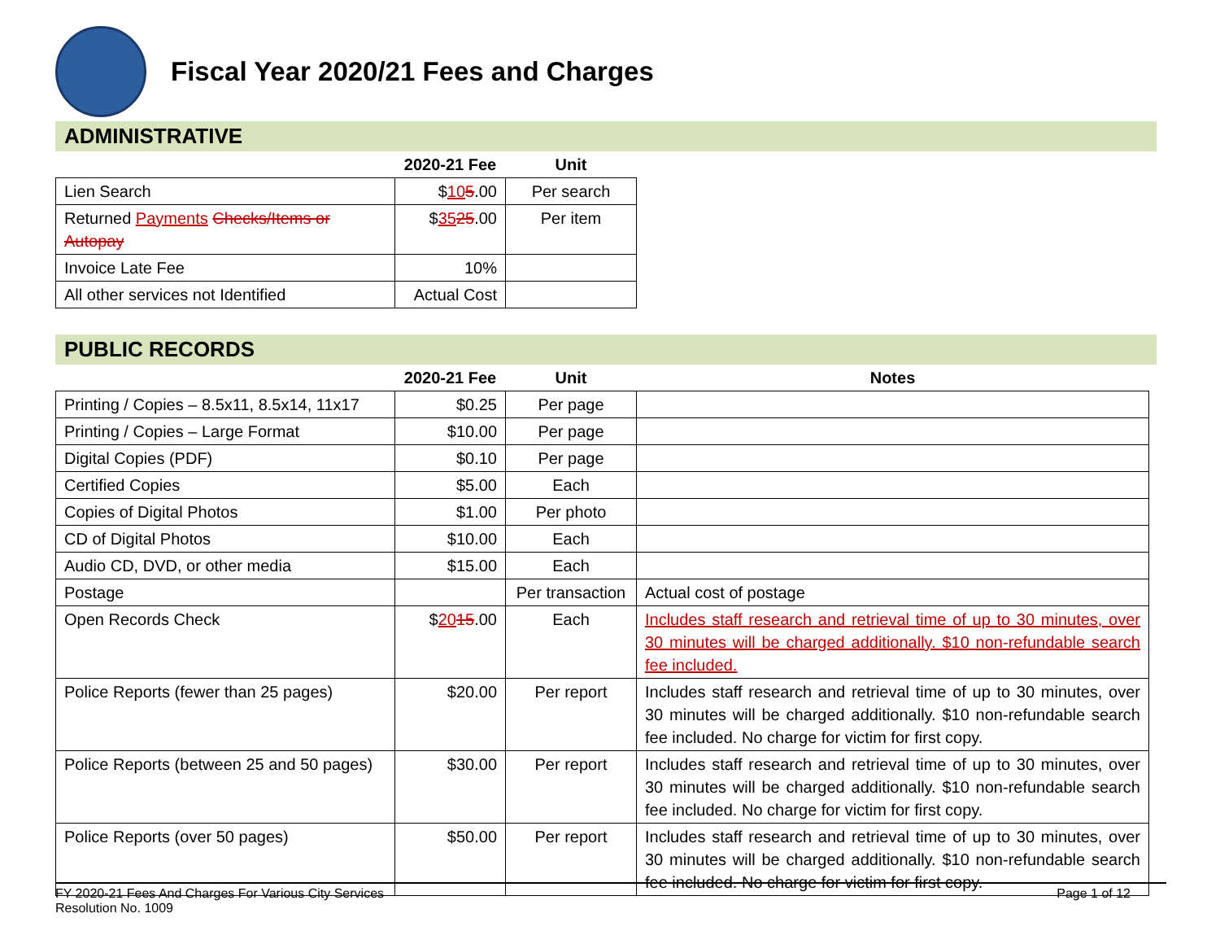Fiscal Year 2020/21 Fees and Charges
ADMINISTRATIVE
| | 2020-21 Fee | Unit |
| --- | --- | --- |
| Lien Search | $ 10 5 .00 | Per search |
| Returned Payments Checks/Items or Autopay | $ 35 25 .00 | Per item |
| Invoice Late Fee | 10% | |
| All other services not Identified | Actual Cost | |
PUBLIC RECORDS
| | 2020-21 Fee | Unit | Notes |
| --- | --- | --- | --- |
| Printing / Copies – 8.5x11, 8.5x14, 11x17 | $0.25 | Per page | |
| Printing / Copies – Large Format | $10.00 | Per page | |
| Digital Copies (PDF) | $0.10 | Per page | |
| Certified Copies | $5.00 | Each | |
| Copies of Digital Photos | $1.00 | Per photo | |
| CD of Digital Photos | $10.00 | Each | |
| Audio CD, DVD, or other media | $15.00 | Each | |
| Postage | | Per transaction | Actual cost of postage |
| Open Records Check | $ 20 15 .00 | Each | Includes staff research and retrieval time of up to 30 minutes, over 30 minutes will be charged additionally. $10 non-refundable search fee included. |
| Police Reports (fewer than 25 pages) | $20.00 | Per report | Includes staff research and retrieval time of up to 30 minutes, over 30 minutes will be charged additionally. $10 non-refundable search fee included. No charge for victim for first copy. |
| Police Reports (between 25 and 50 pages) | $30.00 | Per report | Includes staff research and retrieval time of up to 30 minutes, over 30 minutes will be charged additionally. $10 non-refundable search fee included. No charge for victim for first copy. |
| Police Reports (over 50 pages) | $50.00 | Per report | Includes staff research and retrieval time of up to 30 minutes, over 30 minutes will be charged additionally. $10 non-refundable search fee included. No charge for victim for first copy. |
FY 2020-21 Fees And Charges For Various City Services
Resolution No. 1009
Page 1 of 12